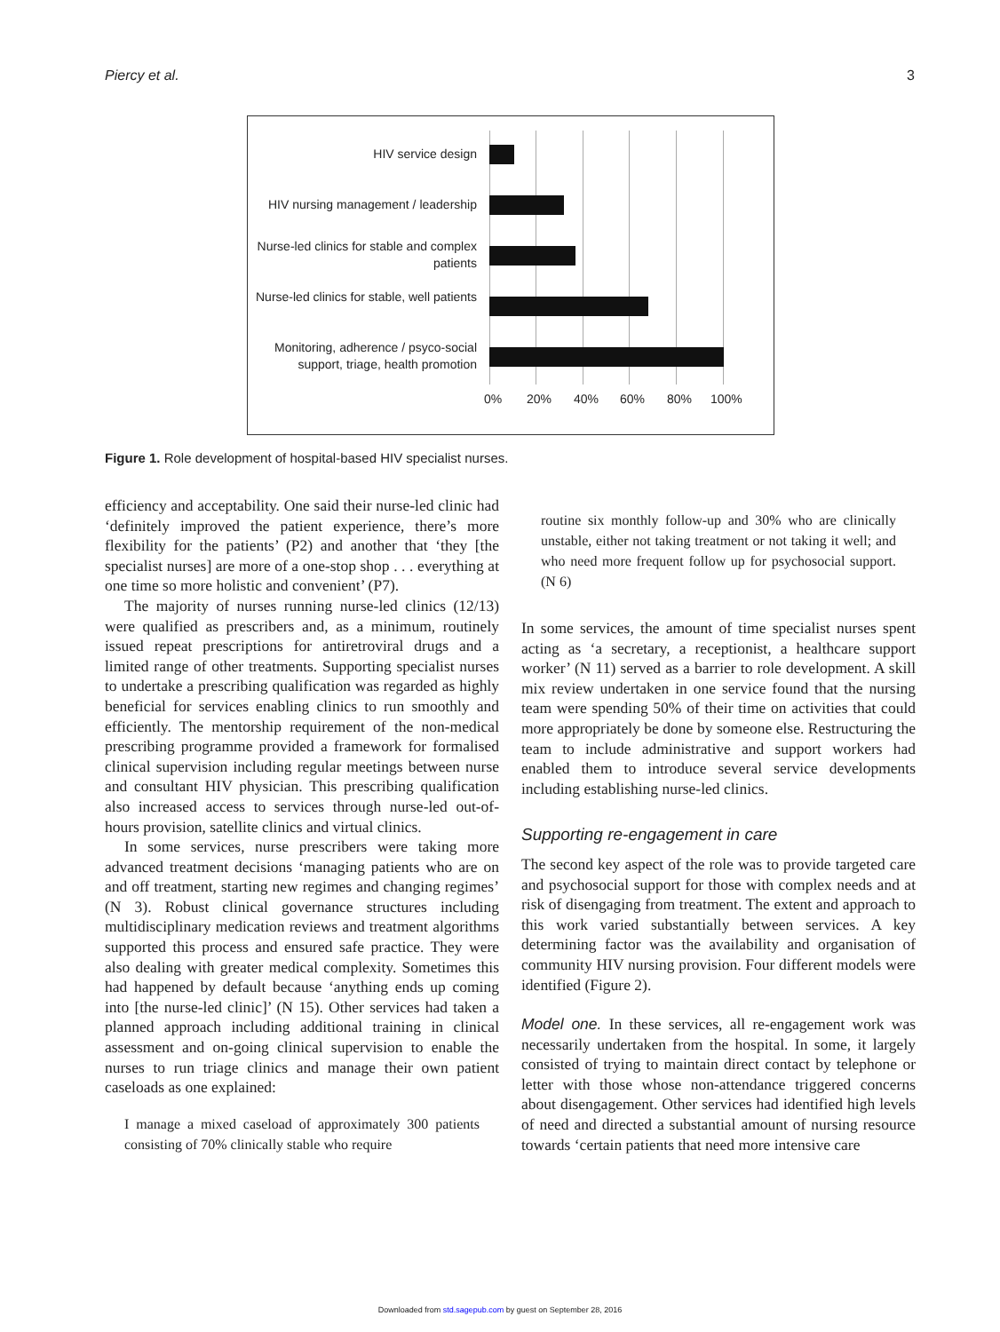Piercy et al. 3
HIV service design
HIV nursing management / leadership
Nurse-led clinics for stable and complex patients
Nurse-led clinics for stable, well patients
Monitoring, adherence / psyco-social support, triage, health promotion
0% 20% 40% 60% 80% 100%
Figure 1. Role development of hospital-based HIV specialist nurses.
efficiency and acceptability. One said their nurse-led clinic had ‘definitely improved the patient experience, there’s more flexibility for the patients’ (P2) and another that ‘they [the specialist nurses] are more of a one-stop shop . . . everything at one time so more holistic and convenient’ (P7).
The majority of nurses running nurse-led clinics (12/13) were qualified as prescribers and, as a minimum, routinely issued repeat prescriptions for antiretroviral drugs and a limited range of other treatments. Supporting specialist nurses to undertake a prescribing qualification was regarded as highly beneficial for services enabling clinics to run smoothly and efficiently. The mentorship requirement of the non-medical prescribing programme provided a framework for formalised clinical supervision including regular meetings between nurse and consultant HIV physician. This prescribing qualification also increased access to services through nurse-led out-of-hours provision, satellite clinics and virtual clinics.
In some services, nurse prescribers were taking more advanced treatment decisions ‘managing patients who are on and off treatment, starting new regimes and changing regimes’ (N 3). Robust clinical governance structures including multidisciplinary medication reviews and treatment algorithms supported this process and ensured safe practice. They were also dealing with greater medical complexity. Sometimes this had happened by default because ‘anything ends up coming into [the nurse-led clinic]’ (N 15). Other services had taken a planned approach including additional training in clinical assessment and on-going clinical supervision to enable the nurses to run triage clinics and manage their own patient caseloads as one explained:
I manage a mixed caseload of approximately 300 patients consisting of 70% clinically stable who require
routine six monthly follow-up and 30% who are clinically unstable, either not taking treatment or not taking it well; and who need more frequent follow up for psychosocial support. (N 6)
In some services, the amount of time specialist nurses spent acting as ‘a secretary, a receptionist, a healthcare support worker’ (N 11) served as a barrier to role development. A skill mix review undertaken in one service found that the nursing team were spending 50% of their time on activities that could more appropriately be done by someone else. Restructuring the team to include administrative and support workers had enabled them to introduce several service developments including establishing nurse-led clinics.
Supporting re-engagement in care
The second key aspect of the role was to provide targeted care and psychosocial support for those with complex needs and at risk of disengaging from treatment. The extent and approach to this work varied substantially between services. A key determining factor was the availability and organisation of community HIV nursing provision. Four different models were identified (Figure 2).
Model one. In these services, all re-engagement work was necessarily undertaken from the hospital. In some, it largely consisted of trying to maintain direct contact by telephone or letter with those whose non-attendance triggered concerns about disengagement. Other services had identified high levels of need and directed a substantial amount of nursing resource towards ‘certain patients that need more intensive care
Downloaded from std.sagepub.com by guest on September 28, 2016